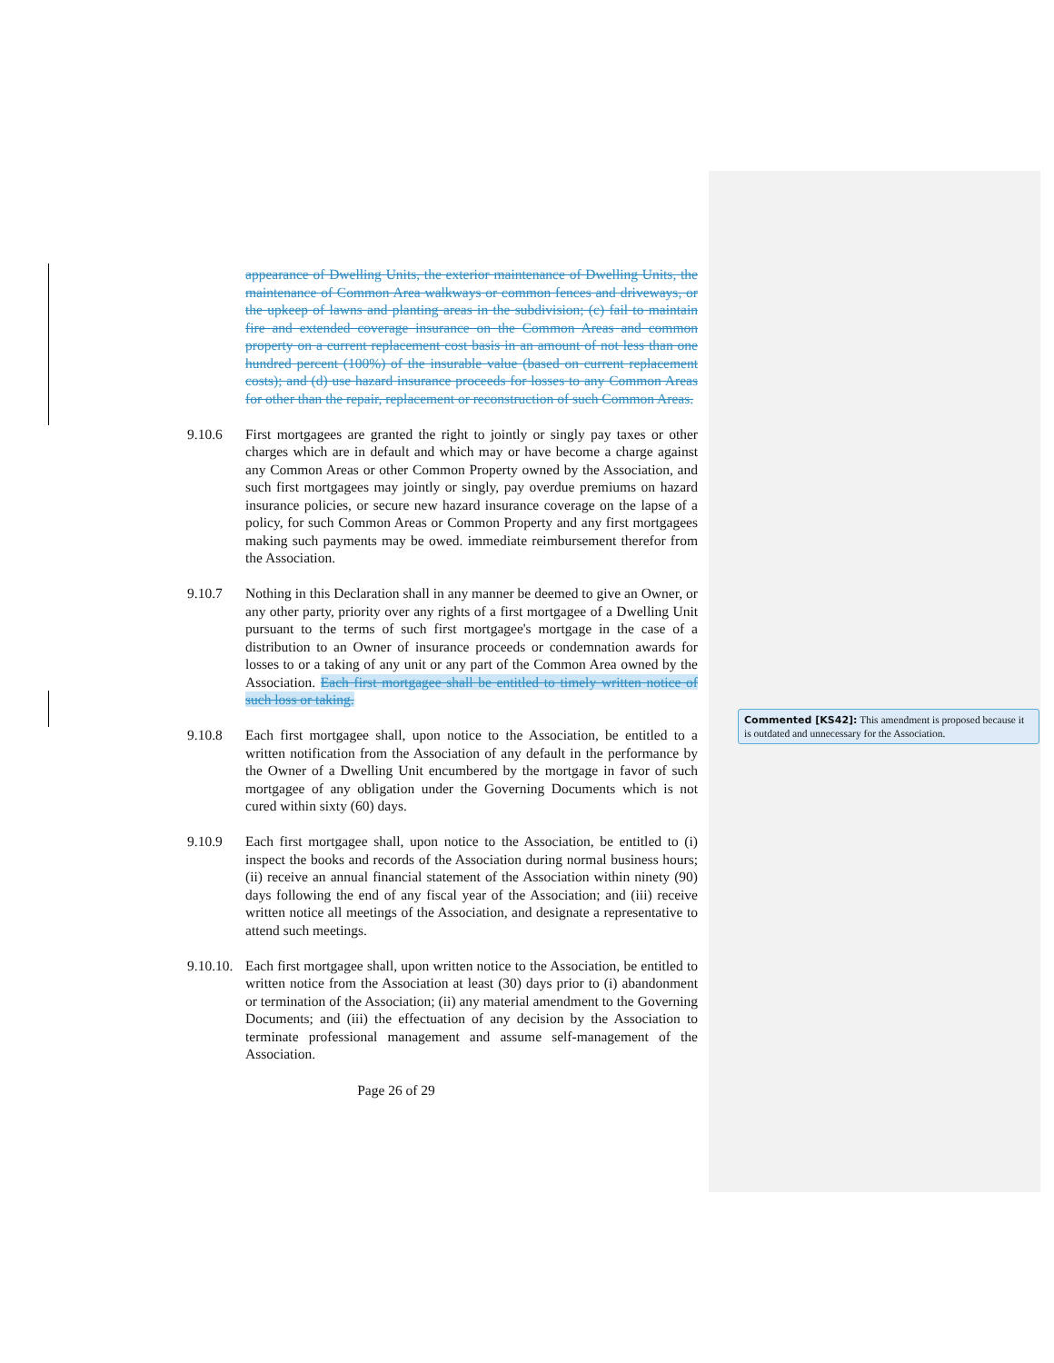appearance of Dwelling Units, the exterior maintenance of Dwelling Units, the maintenance of Common Area walkways or common fences and driveways, or the upkeep of lawns and planting areas in the subdivision; (c) fail to maintain fire and extended coverage insurance on the Common Areas and common property on a current replacement cost basis in an amount of not less than one hundred percent (100%) of the insurable value (based on current replacement costs); and (d) use hazard insurance proceeds for losses to any Common Areas for other than the repair, replacement or reconstruction of such Common Areas.
9.10.6 First mortgagees are granted the right to jointly or singly pay taxes or other charges which are in default and which may or have become a charge against any Common Areas or other Common Property owned by the Association, and such first mortgagees may jointly or singly, pay overdue premiums on hazard insurance policies, or secure new hazard insurance coverage on the lapse of a policy, for such Common Areas or Common Property and any first mortgagees making such payments may be owed. immediate reimbursement therefor from the Association.
9.10.7 Nothing in this Declaration shall in any manner be deemed to give an Owner, or any other party, priority over any rights of a first mortgagee of a Dwelling Unit pursuant to the terms of such first mortgagee's mortgage in the case of a distribution to an Owner of insurance proceeds or condemnation awards for losses to or a taking of any unit or any part of the Common Area owned by the Association. Each first mortgagee shall be entitled to timely written notice of such loss or taking.
9.10.8 Each first mortgagee shall, upon notice to the Association, be entitled to a written notification from the Association of any default in the performance by the Owner of a Dwelling Unit encumbered by the mortgage in favor of such mortgagee of any obligation under the Governing Documents which is not cured within sixty (60) days.
9.10.9 Each first mortgagee shall, upon notice to the Association, be entitled to (i) inspect the books and records of the Association during normal business hours; (ii) receive an annual financial statement of the Association within ninety (90) days following the end of any fiscal year of the Association; and (iii) receive written notice all meetings of the Association, and designate a representative to attend such meetings.
9.10.10.
Each first mortgagee shall, upon written notice to the Association, be entitled to written notice from the Association at least (30) days prior to (i) abandonment or termination of the Association; (ii) any material amendment to the Governing Documents; and (iii) the effectuation of any decision by the Association to terminate professional management and assume self-management of the Association.
Page 26 of 29
Commented [KS42]: This amendment is proposed because it is outdated and unnecessary for the Association.